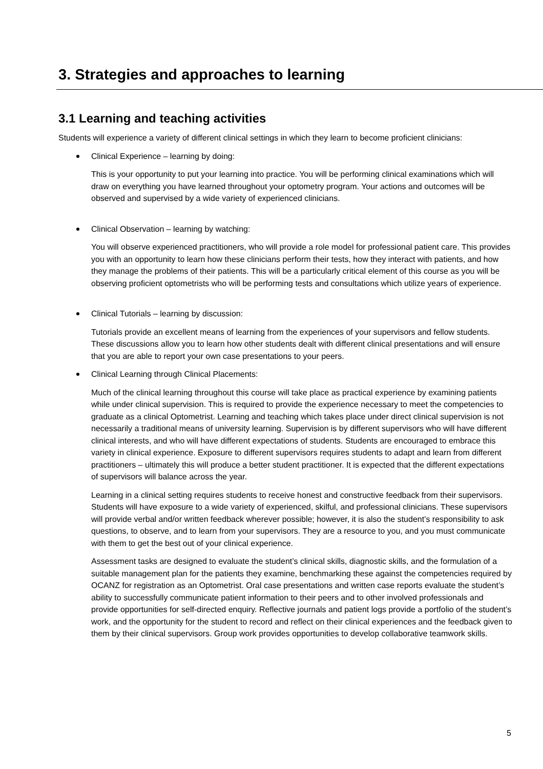3. Strategies and approaches to learning
3.1 Learning and teaching activities
Students will experience a variety of different clinical settings in which they learn to become proficient clinicians:
Clinical Experience – learning by doing:
This is your opportunity to put your learning into practice. You will be performing clinical examinations which will draw on everything you have learned throughout your optometry program. Your actions and outcomes will be observed and supervised by a wide variety of experienced clinicians.
Clinical Observation – learning by watching:
You will observe experienced practitioners, who will provide a role model for professional patient care. This provides you with an opportunity to learn how these clinicians perform their tests, how they interact with patients, and how they manage the problems of their patients. This will be a particularly critical element of this course as you will be observing proficient optometrists who will be performing tests and consultations which utilize years of experience.
Clinical Tutorials – learning by discussion:
Tutorials provide an excellent means of learning from the experiences of your supervisors and fellow students. These discussions allow you to learn how other students dealt with different clinical presentations and will ensure that you are able to report your own case presentations to your peers.
Clinical Learning through Clinical Placements:
Much of the clinical learning throughout this course will take place as practical experience by examining patients while under clinical supervision. This is required to provide the experience necessary to meet the competencies to graduate as a clinical Optometrist. Learning and teaching which takes place under direct clinical supervision is not necessarily a traditional means of university learning. Supervision is by different supervisors who will have different clinical interests, and who will have different expectations of students. Students are encouraged to embrace this variety in clinical experience. Exposure to different supervisors requires students to adapt and learn from different practitioners – ultimately this will produce a better student practitioner. It is expected that the different expectations of supervisors will balance across the year.
Learning in a clinical setting requires students to receive honest and constructive feedback from their supervisors. Students will have exposure to a wide variety of experienced, skilful, and professional clinicians. These supervisors will provide verbal and/or written feedback wherever possible; however, it is also the student’s responsibility to ask questions, to observe, and to learn from your supervisors. They are a resource to you, and you must communicate with them to get the best out of your clinical experience.
Assessment tasks are designed to evaluate the student’s clinical skills, diagnostic skills, and the formulation of a suitable management plan for the patients they examine, benchmarking these against the competencies required by OCANZ for registration as an Optometrist. Oral case presentations and written case reports evaluate the student’s ability to successfully communicate patient information to their peers and to other involved professionals and provide opportunities for self-directed enquiry. Reflective journals and patient logs provide a portfolio of the student’s work, and the opportunity for the student to record and reflect on their clinical experiences and the feedback given to them by their clinical supervisors. Group work provides opportunities to develop collaborative teamwork skills.
5